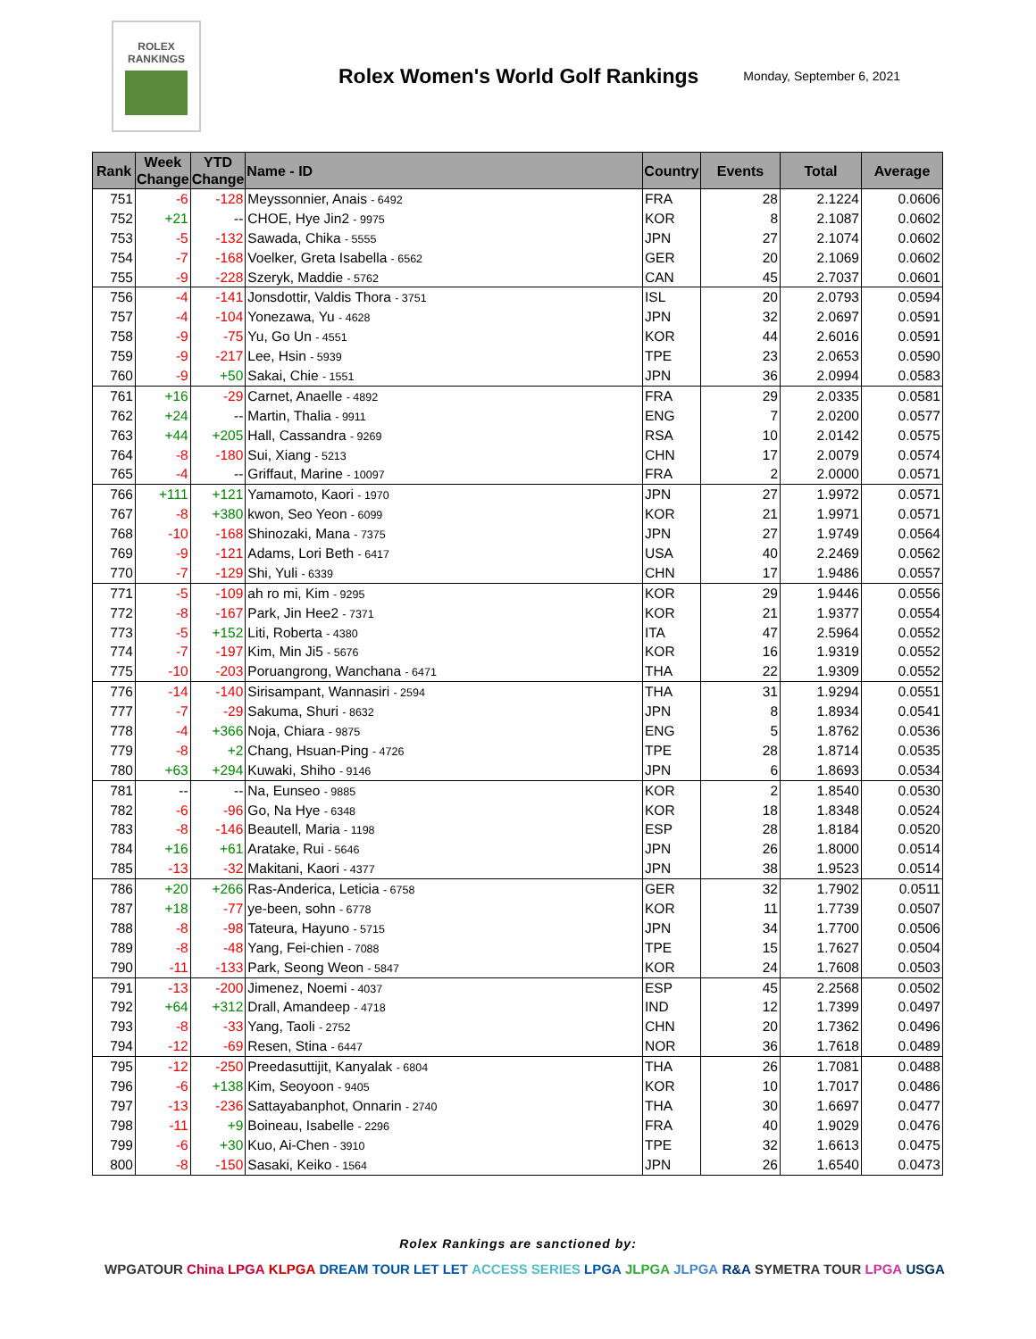ROLEX
RANKINGS
Rolex Women's World Golf Rankings
Monday, September 6, 2021
| Rank | Week Change | YTD Change | Name - ID | Country | Events | Total | Average |
| --- | --- | --- | --- | --- | --- | --- | --- |
| 751 | -6 | -128 | Meyssonnier, Anais - 6492 | FRA | 28 | 2.1224 | 0.0606 |
| 752 | +21 | -- | CHOE, Hye Jin2 - 9975 | KOR | 8 | 2.1087 | 0.0602 |
| 753 | -5 | -132 | Sawada, Chika - 5555 | JPN | 27 | 2.1074 | 0.0602 |
| 754 | -7 | -168 | Voelker, Greta Isabella - 6562 | GER | 20 | 2.1069 | 0.0602 |
| 755 | -9 | -228 | Szeryk, Maddie - 5762 | CAN | 45 | 2.7037 | 0.0601 |
| 756 | -4 | -141 | Jonsdottir, Valdis Thora - 3751 | ISL | 20 | 2.0793 | 0.0594 |
| 757 | -4 | -104 | Yonezawa, Yu - 4628 | JPN | 32 | 2.0697 | 0.0591 |
| 758 | -9 | -75 | Yu, Go Un - 4551 | KOR | 44 | 2.6016 | 0.0591 |
| 759 | -9 | -217 | Lee, Hsin - 5939 | TPE | 23 | 2.0653 | 0.0590 |
| 760 | -9 | +50 | Sakai, Chie - 1551 | JPN | 36 | 2.0994 | 0.0583 |
| 761 | +16 | -29 | Carnet, Anaelle - 4892 | FRA | 29 | 2.0335 | 0.0581 |
| 762 | +24 | -- | Martin, Thalia - 9911 | ENG | 7 | 2.0200 | 0.0577 |
| 763 | +44 | +205 | Hall, Cassandra - 9269 | RSA | 10 | 2.0142 | 0.0575 |
| 764 | -8 | -180 | Sui, Xiang - 5213 | CHN | 17 | 2.0079 | 0.0574 |
| 765 | -4 | -- | Griffaut, Marine - 10097 | FRA | 2 | 2.0000 | 0.0571 |
| 766 | +111 | +121 | Yamamoto, Kaori - 1970 | JPN | 27 | 1.9972 | 0.0571 |
| 767 | -8 | +380 | kwon, Seo Yeon - 6099 | KOR | 21 | 1.9971 | 0.0571 |
| 768 | -10 | -168 | Shinozaki, Mana - 7375 | JPN | 27 | 1.9749 | 0.0564 |
| 769 | -9 | -121 | Adams, Lori Beth - 6417 | USA | 40 | 2.2469 | 0.0562 |
| 770 | -7 | -129 | Shi, Yuli - 6339 | CHN | 17 | 1.9486 | 0.0557 |
| 771 | -5 | -109 | ah ro mi, Kim - 9295 | KOR | 29 | 1.9446 | 0.0556 |
| 772 | -8 | -167 | Park, Jin Hee2 - 7371 | KOR | 21 | 1.9377 | 0.0554 |
| 773 | -5 | +152 | Liti, Roberta - 4380 | ITA | 47 | 2.5964 | 0.0552 |
| 774 | -7 | -197 | Kim, Min Ji5 - 5676 | KOR | 16 | 1.9319 | 0.0552 |
| 775 | -10 | -203 | Poruangrong, Wanchana - 6471 | THA | 22 | 1.9309 | 0.0552 |
| 776 | -14 | -140 | Sirisampant, Wannasiri - 2594 | THA | 31 | 1.9294 | 0.0551 |
| 777 | -7 | -29 | Sakuma, Shuri - 8632 | JPN | 8 | 1.8934 | 0.0541 |
| 778 | -4 | +366 | Noja, Chiara - 9875 | ENG | 5 | 1.8762 | 0.0536 |
| 779 | -8 | +2 | Chang, Hsuan-Ping - 4726 | TPE | 28 | 1.8714 | 0.0535 |
| 780 | +63 | +294 | Kuwaki, Shiho - 9146 | JPN | 6 | 1.8693 | 0.0534 |
| 781 | -- | -- | Na, Eunseo - 9885 | KOR | 2 | 1.8540 | 0.0530 |
| 782 | -6 | -96 | Go, Na Hye - 6348 | KOR | 18 | 1.8348 | 0.0524 |
| 783 | -8 | -146 | Beautell, Maria - 1198 | ESP | 28 | 1.8184 | 0.0520 |
| 784 | +16 | +61 | Aratake, Rui - 5646 | JPN | 26 | 1.8000 | 0.0514 |
| 785 | -13 | -32 | Makitani, Kaori - 4377 | JPN | 38 | 1.9523 | 0.0514 |
| 786 | +20 | +266 | Ras-Anderica, Leticia - 6758 | GER | 32 | 1.7902 | 0.0511 |
| 787 | +18 | -77 | ye-been, sohn - 6778 | KOR | 11 | 1.7739 | 0.0507 |
| 788 | -8 | -98 | Tateura, Hayuno - 5715 | JPN | 34 | 1.7700 | 0.0506 |
| 789 | -8 | -48 | Yang, Fei-chien - 7088 | TPE | 15 | 1.7627 | 0.0504 |
| 790 | -11 | -133 | Park, Seong Weon - 5847 | KOR | 24 | 1.7608 | 0.0503 |
| 791 | -13 | -200 | Jimenez, Noemi - 4037 | ESP | 45 | 2.2568 | 0.0502 |
| 792 | +64 | +312 | Drall, Amandeep - 4718 | IND | 12 | 1.7399 | 0.0497 |
| 793 | -8 | -33 | Yang, Taoli - 2752 | CHN | 20 | 1.7362 | 0.0496 |
| 794 | -12 | -69 | Resen, Stina - 6447 | NOR | 36 | 1.7618 | 0.0489 |
| 795 | -12 | -250 | Preedasuttijit, Kanyalak - 6804 | THA | 26 | 1.7081 | 0.0488 |
| 796 | -6 | +138 | Kim, Seoyoon - 9405 | KOR | 10 | 1.7017 | 0.0486 |
| 797 | -13 | -236 | Sattayabanphot, Onnarin - 2740 | THA | 30 | 1.6697 | 0.0477 |
| 798 | -11 | +9 | Boineau, Isabelle - 2296 | FRA | 40 | 1.9029 | 0.0476 |
| 799 | -6 | +30 | Kuo, Ai-Chen - 3910 | TPE | 32 | 1.6613 | 0.0475 |
| 800 | -8 | -150 | Sasaki, Keiko - 1564 | JPN | 26 | 1.6540 | 0.0473 |
Rolex Rankings are sanctioned by:
WPGATOUR China LPGA KLPGA DREAM TOUR LET LET ACCESS SERIES LPGA JLPGA JLPGA R&A SYMETRA TOUR LPGA USGA